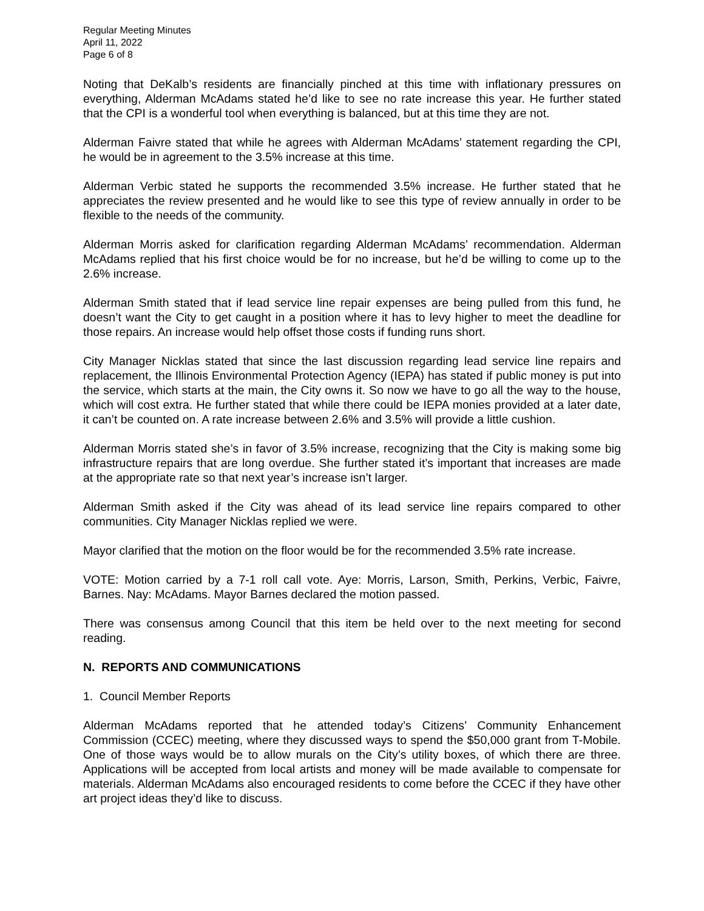Regular Meeting Minutes
April 11, 2022
Page 6 of 8
Noting that DeKalb’s residents are financially pinched at this time with inflationary pressures on everything, Alderman McAdams stated he’d like to see no rate increase this year. He further stated that the CPI is a wonderful tool when everything is balanced, but at this time they are not.
Alderman Faivre stated that while he agrees with Alderman McAdams’ statement regarding the CPI, he would be in agreement to the 3.5% increase at this time.
Alderman Verbic stated he supports the recommended 3.5% increase. He further stated that he appreciates the review presented and he would like to see this type of review annually in order to be flexible to the needs of the community.
Alderman Morris asked for clarification regarding Alderman McAdams’ recommendation. Alderman McAdams replied that his first choice would be for no increase, but he’d be willing to come up to the 2.6% increase.
Alderman Smith stated that if lead service line repair expenses are being pulled from this fund, he doesn’t want the City to get caught in a position where it has to levy higher to meet the deadline for those repairs. An increase would help offset those costs if funding runs short.
City Manager Nicklas stated that since the last discussion regarding lead service line repairs and replacement, the Illinois Environmental Protection Agency (IEPA) has stated if public money is put into the service, which starts at the main, the City owns it. So now we have to go all the way to the house, which will cost extra. He further stated that while there could be IEPA monies provided at a later date, it can’t be counted on. A rate increase between 2.6% and 3.5% will provide a little cushion.
Alderman Morris stated she’s in favor of 3.5% increase, recognizing that the City is making some big infrastructure repairs that are long overdue. She further stated it’s important that increases are made at the appropriate rate so that next year’s increase isn’t larger.
Alderman Smith asked if the City was ahead of its lead service line repairs compared to other communities. City Manager Nicklas replied we were.
Mayor clarified that the motion on the floor would be for the recommended 3.5% rate increase.
VOTE: Motion carried by a 7-1 roll call vote. Aye: Morris, Larson, Smith, Perkins, Verbic, Faivre, Barnes. Nay: McAdams. Mayor Barnes declared the motion passed.
There was consensus among Council that this item be held over to the next meeting for second reading.
N. REPORTS AND COMMUNICATIONS
1. Council Member Reports
Alderman McAdams reported that he attended today’s Citizens’ Community Enhancement Commission (CCEC) meeting, where they discussed ways to spend the $50,000 grant from T-Mobile. One of those ways would be to allow murals on the City’s utility boxes, of which there are three. Applications will be accepted from local artists and money will be made available to compensate for materials. Alderman McAdams also encouraged residents to come before the CCEC if they have other art project ideas they’d like to discuss.